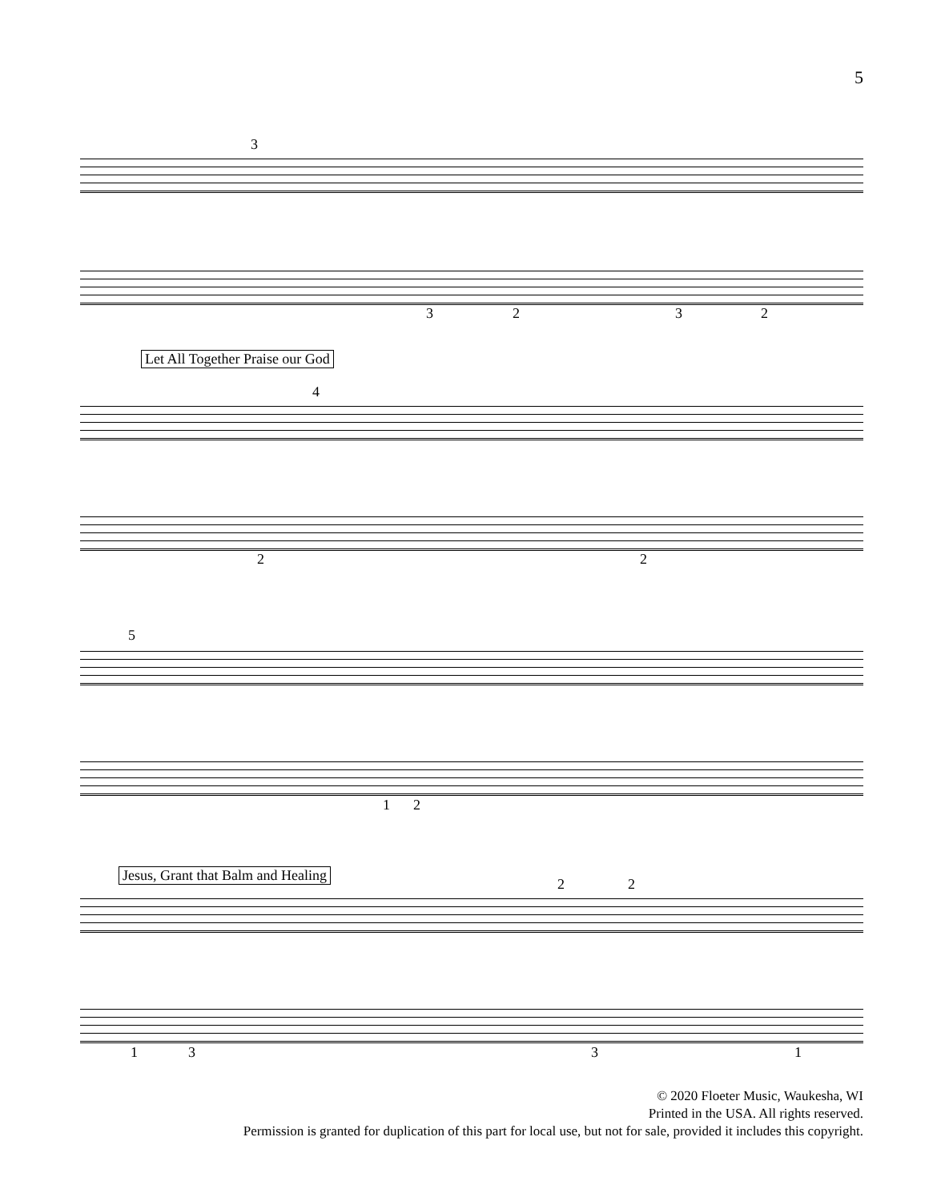5
3
3 2 3 2
Let All Together Praise our God
4
2 2
5
1 2
Jesus, Grant that Balm and Healing
2 2
1 3 3 1
© 2020 Floeter Music, Waukesha, WI
Printed in the USA. All rights reserved.
Permission is granted for duplication of this part for local use, but not for sale, provided it includes this copyright.